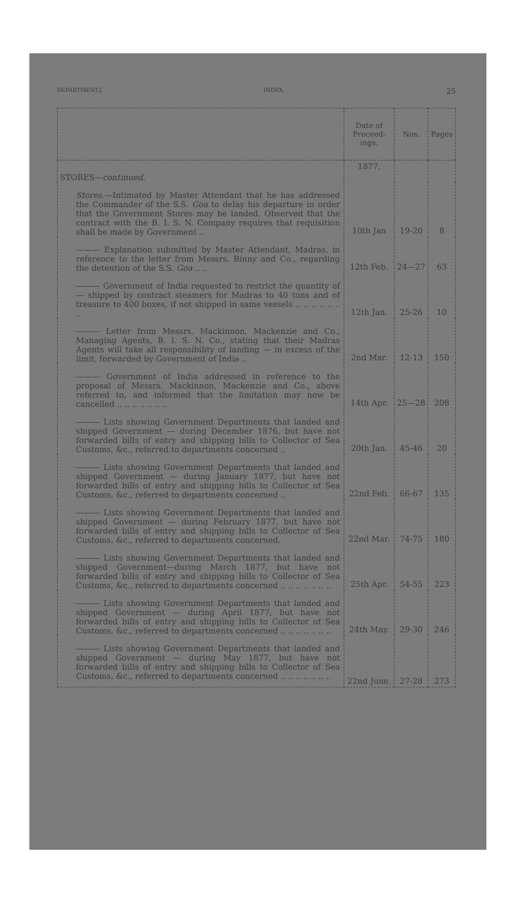DEPARTMENT.] INDEX. 25
| | Date of Proceed-ings. | Nos. | Pages |
| --- | --- | --- | --- |
| STORES— continued. | 1877. | | |
| Stores. —Intimated by Master Attendant that he has addressed the Commander of the S.S. Goa to delay his departure in order that the Government Stores may be landed. Observed that the contract with the B. I. S. N. Company requires that requisition shall be made by Government .. | 10th Jan | 19-20 | 8 |
| ——— Explanation submitted by Master Attendant, Madras, in reference to the letter from Messrs. Binny and Co., regarding the detention of the S.S. Goa .. .. | 12th Feb. | 24—27 | 63 |
| ——— Government of India requested to restrict the quantity of — shipped by contract steamers for Madras to 40 tons and of treasure to 400 boxes, if not shipped in same vessels .. .. .. .. .. .. .. | 12th Jan. | 25-26 | 10 |
| ——— Letter from Messrs. Mackinnon, Mackenzie and Co., Managing Agents, B. I. S. N. Co., stating that their Madras Agents will take all responsibility of landing — in excess of the limit, forwarded by Government of India .. | 2nd Mar. | 12-13 | 150 |
| ——— Government of India addressed in reference to the proposal of Messrs. Mackinnon, Mackenzie and Co., above referred to, and informed that the limitation may now be cancelled .. .. .. .. .. .. .. | 14th Apr. | 25—28 | 208 |
| ——— Lists showing Government Departments that landed and shipped Government — during December 1876, but have not forwarded bills of entry and shipping bills to Collector of Sea Customs, &c., referred to departments concerned .. | 20th Jan. | 45-46 | 20 |
| ——— Lists showing Government Departments that landed and shipped Government — during January 1877, but have not forwarded bills of entry and shipping bills to Collector of Sea Customs, &c., referred to departments concerned .. | 22nd Feb. | 66-67 | 135 |
| ——— Lists showing Government Departments that landed and shipped Government — during February 1877, but have not forwarded bills of entry and shipping bills to Collector of Sea Customs, &c., referred to departments concerned. | 22nd Mar. | 74-75 | 180 |
| ——— Lists showing Government Departments that landed and shipped Government—during March 1877, but have not forwarded bills of entry and shipping bills to Collector of Sea Customs, &c., referred to departments concerned .. .. .. .. .. .. .. | 25th Apr. | 54-55 | 223 |
| ——— Lists showing Government Departments that landed and shipped Government — during April 1877, but have not forwarded bills of entry and shipping bills to Collector of Sea Customs, &c., referred to departments concerned .. .. .. .. .. .. .. | 24th May. | 29-30 | 246 |
| ——— Lists showing Government Departments that landed and shipped Government — during May 1877, but have not forwarded bills of entry and shipping bills to Collector of Sea Customs, &c., referred to departments concerned .. .. .. .. .. .. .. | 22nd June. | 27-28 | 273 |